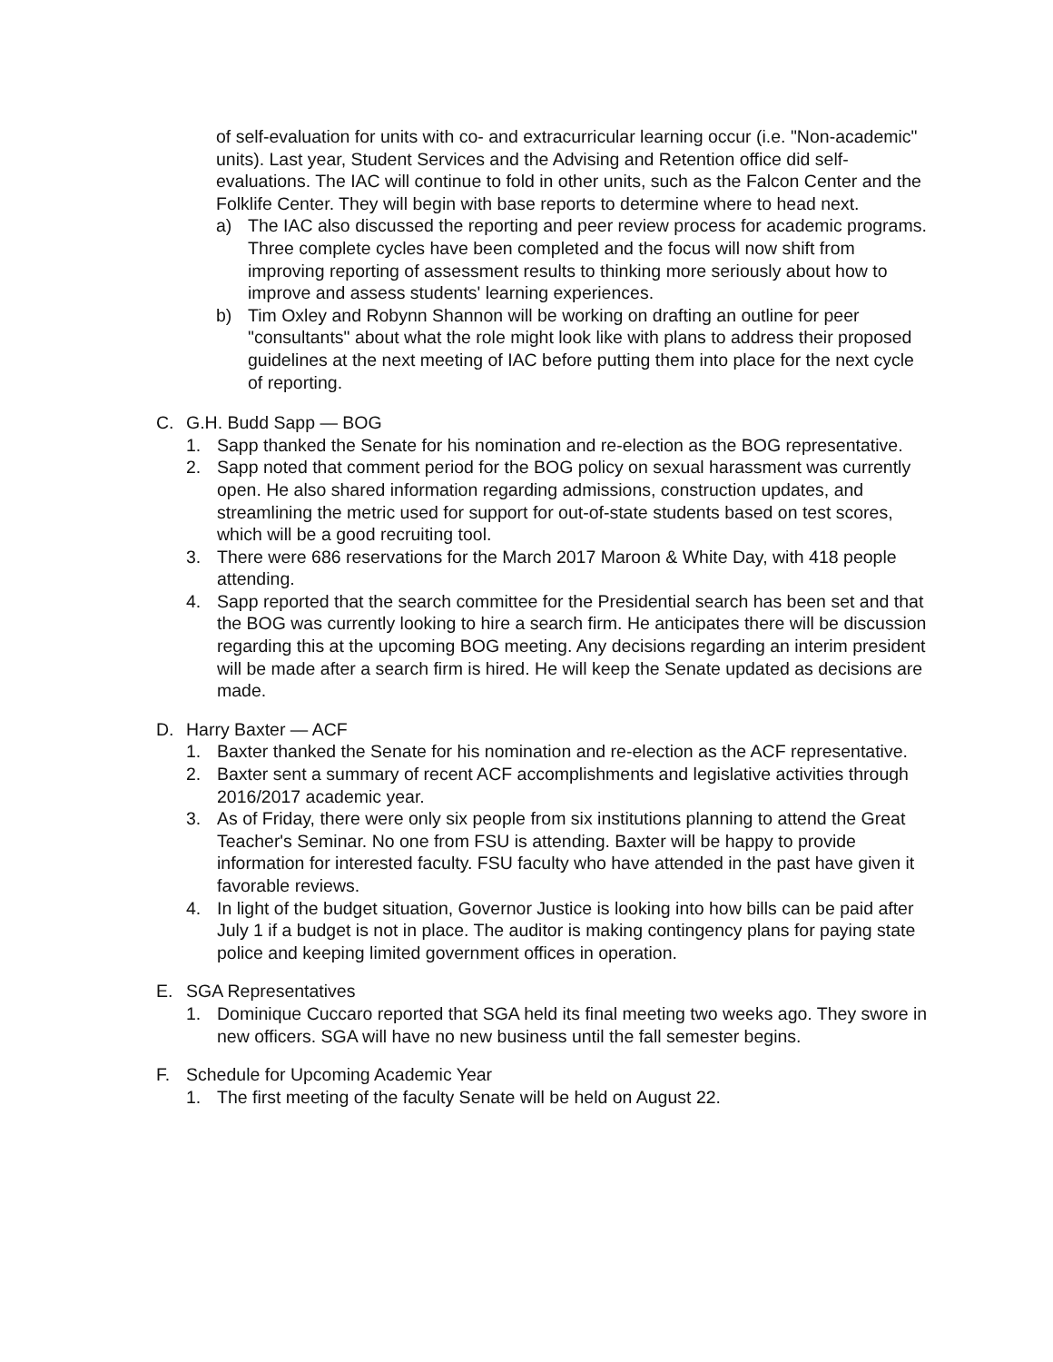of self-evaluation for units with co- and extracurricular learning occur (i.e. "Non-academic" units). Last year, Student Services and the Advising and Retention office did self-evaluations. The IAC will continue to fold in other units, such as the Falcon Center and the Folklife Center. They will begin with base reports to determine where to head next.
a) The IAC also discussed the reporting and peer review process for academic programs. Three complete cycles have been completed and the focus will now shift from improving reporting of assessment results to thinking more seriously about how to improve and assess students' learning experiences.
b) Tim Oxley and Robynn Shannon will be working on drafting an outline for peer "consultants" about what the role might look like with plans to address their proposed guidelines at the next meeting of IAC before putting them into place for the next cycle of reporting.
C. G.H. Budd Sapp — BOG
1. Sapp thanked the Senate for his nomination and re-election as the BOG representative.
2. Sapp noted that comment period for the BOG policy on sexual harassment was currently open. He also shared information regarding admissions, construction updates, and streamlining the metric used for support for out-of-state students based on test scores, which will be a good recruiting tool.
3. There were 686 reservations for the March 2017 Maroon & White Day, with 418 people attending.
4. Sapp reported that the search committee for the Presidential search has been set and that the BOG was currently looking to hire a search firm. He anticipates there will be discussion regarding this at the upcoming BOG meeting. Any decisions regarding an interim president will be made after a search firm is hired. He will keep the Senate updated as decisions are made.
D. Harry Baxter — ACF
1. Baxter thanked the Senate for his nomination and re-election as the ACF representative.
2. Baxter sent a summary of recent ACF accomplishments and legislative activities through 2016/2017 academic year.
3. As of Friday, there were only six people from six institutions planning to attend the Great Teacher's Seminar. No one from FSU is attending. Baxter will be happy to provide information for interested faculty. FSU faculty who have attended in the past have given it favorable reviews.
4. In light of the budget situation, Governor Justice is looking into how bills can be paid after July 1 if a budget is not in place. The auditor is making contingency plans for paying state police and keeping limited government offices in operation.
E. SGA Representatives
1. Dominique Cuccaro reported that SGA held its final meeting two weeks ago. They swore in new officers. SGA will have no new business until the fall semester begins.
F. Schedule for Upcoming Academic Year
1. The first meeting of the faculty Senate will be held on August 22.